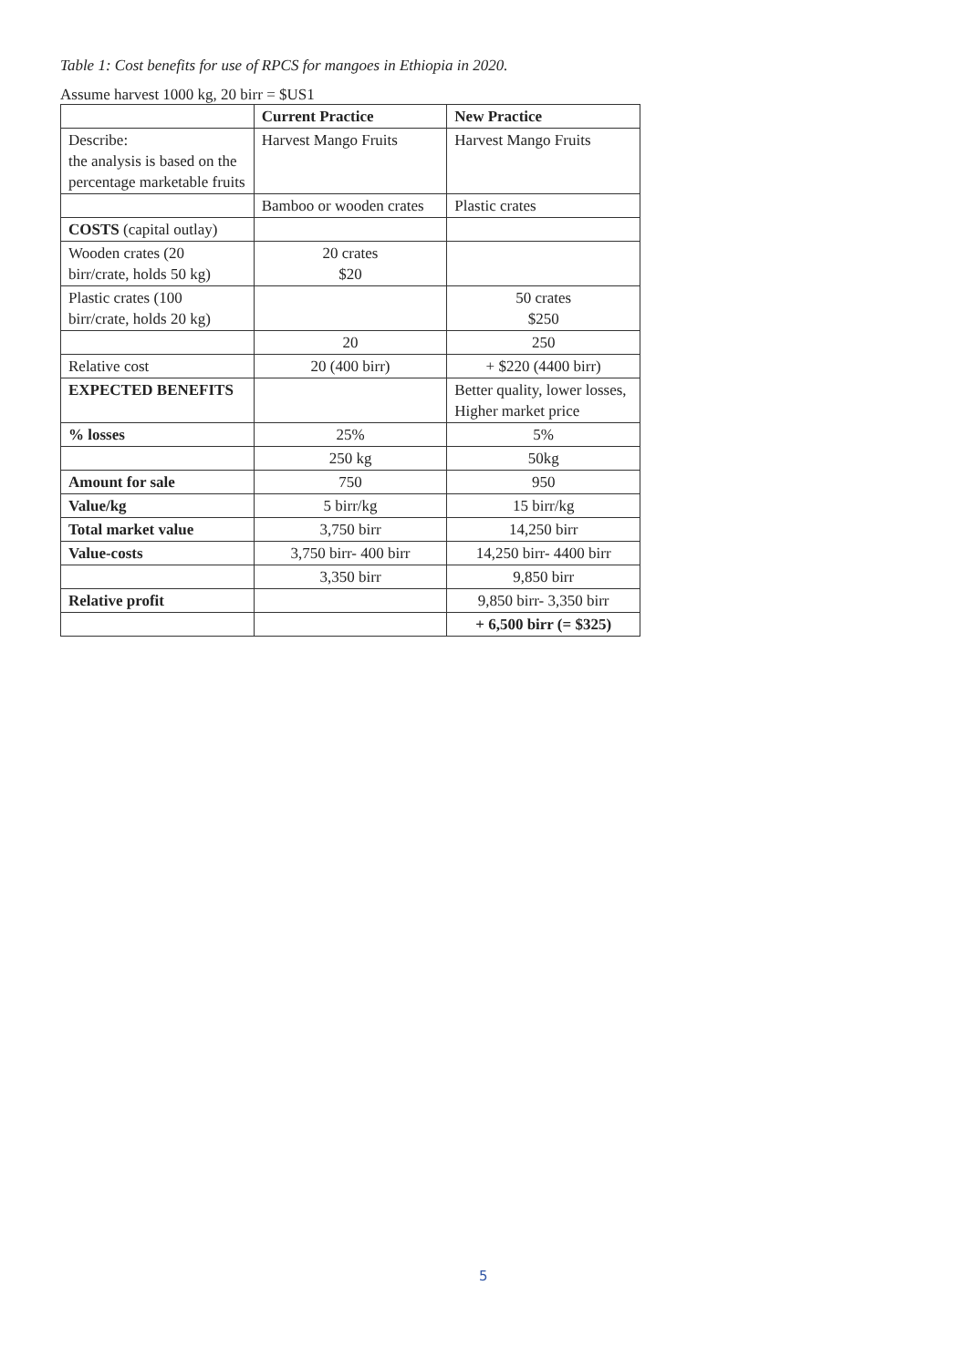Table 1: Cost benefits for use of RPCS for mangoes in Ethiopia in 2020.
Assume harvest 1000 kg, 20 birr = $US1
| | Current Practice | New Practice |
| --- | --- | --- |
| Describe: the analysis is based on the percentage marketable fruits | Harvest Mango Fruits | Harvest Mango Fruits |
| | Bamboo or wooden crates | Plastic crates |
| COSTS (capital outlay) | | |
| Wooden crates (20 birr/crate, holds 50 kg) | 20 crates $20 | |
| Plastic crates (100 birr/crate, holds 20 kg) | | 50 crates $250 |
| | 20 | 250 |
| Relative cost | 20 (400 birr) | + $220 (4400 birr) |
| EXPECTED BENEFITS | | Better quality, lower losses, Higher market price |
| % losses | 25% | 5% |
| | 250 kg | 50kg |
| Amount for sale | 750 | 950 |
| Value/kg | 5 birr/kg | 15 birr/kg |
| Total market value | 3,750 birr | 14,250 birr |
| Value-costs | 3,750 birr- 400 birr | 14,250 birr- 4400 birr |
| | 3,350 birr | 9,850 birr |
| Relative profit | | 9,850 birr- 3,350 birr |
| | | + 6,500 birr (= $325) |
5